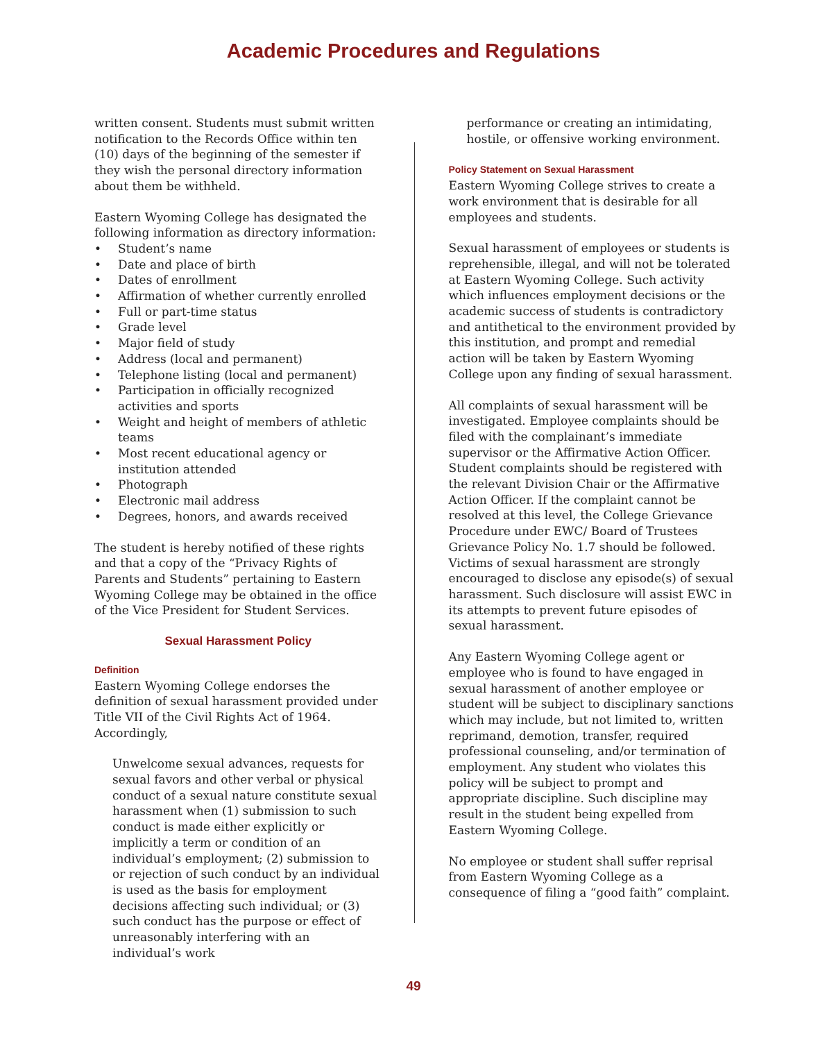Academic Procedures and Regulations
written consent. Students must submit written notification to the Records Office within ten (10) days of the beginning of the semester if they wish the personal directory information about them be withheld.
Eastern Wyoming College has designated the following information as directory information:
• Student’s name
• Date and place of birth
• Dates of enrollment
• Affirmation of whether currently enrolled
• Full or part-time status
• Grade level
• Major field of study
• Address (local and permanent)
• Telephone listing (local and permanent)
• Participation in officially recognized activities and sports
• Weight and height of members of athletic teams
• Most recent educational agency or institution attended
• Photograph
• Electronic mail address
• Degrees, honors, and awards received
The student is hereby notified of these rights and that a copy of the “Privacy Rights of Parents and Students” pertaining to Eastern Wyoming College may be obtained in the office of the Vice President for Student Services.
Sexual Harassment Policy
Definition
Eastern Wyoming College endorses the definition of sexual harassment provided under Title VII of the Civil Rights Act of 1964. Accordingly,
Unwelcome sexual advances, requests for sexual favors and other verbal or physical conduct of a sexual nature constitute sexual harassment when (1) submission to such conduct is made either explicitly or implicitly a term or condition of an individual’s employment; (2) submission to or rejection of such conduct by an individual is used as the basis for employment decisions affecting such individual; or (3) such conduct has the purpose or effect of unreasonably interfering with an individual’s work
performance or creating an intimidating, hostile, or offensive working environment.
Policy Statement on Sexual Harassment
Eastern Wyoming College strives to create a work environment that is desirable for all employees and students.
Sexual harassment of employees or students is reprehensible, illegal, and will not be tolerated at Eastern Wyoming College. Such activity which influences employment decisions or the academic success of students is contradictory and antithetical to the environment provided by this institution, and prompt and remedial action will be taken by Eastern Wyoming College upon any finding of sexual harassment.
All complaints of sexual harassment will be investigated. Employee complaints should be filed with the complainant’s immediate supervisor or the Affirmative Action Officer. Student complaints should be registered with the relevant Division Chair or the Affirmative Action Officer. If the complaint cannot be resolved at this level, the College Grievance Procedure under EWC/ Board of Trustees Grievance Policy No. 1.7 should be followed. Victims of sexual harassment are strongly encouraged to disclose any episode(s) of sexual harassment. Such disclosure will assist EWC in its attempts to prevent future episodes of sexual harassment.
Any Eastern Wyoming College agent or employee who is found to have engaged in sexual harassment of another employee or student will be subject to disciplinary sanctions which may include, but not limited to, written reprimand, demotion, transfer, required professional counseling, and/or termination of employment. Any student who violates this policy will be subject to prompt and appropriate discipline. Such discipline may result in the student being expelled from Eastern Wyoming College.
No employee or student shall suffer reprisal from Eastern Wyoming College as a consequence of filing a “good faith” complaint.
49